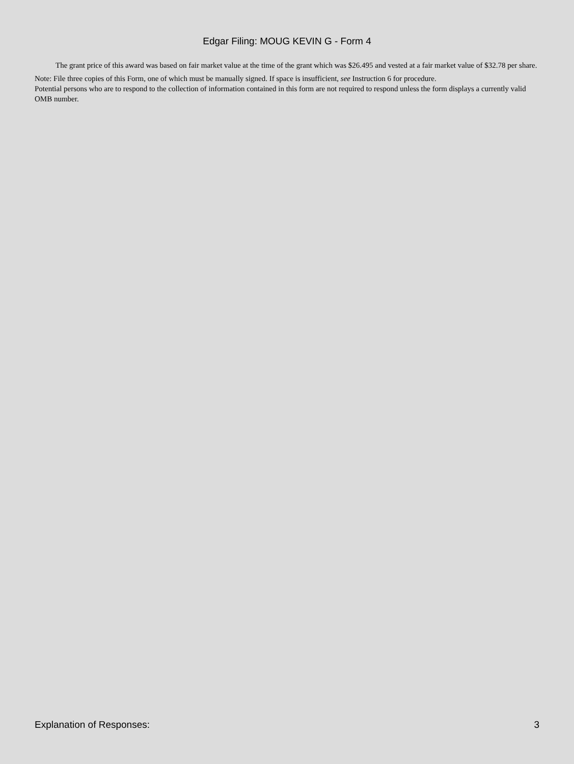Edgar Filing: MOUG KEVIN G - Form 4
The grant price of this award was based on fair market value at the time of the grant which was $26.495 and vested at a fair market value of $32.78 per share.
Note: File three copies of this Form, one of which must be manually signed. If space is insufficient, see Instruction 6 for procedure.
Potential persons who are to respond to the collection of information contained in this form are not required to respond unless the form displays a currently valid OMB number.
Explanation of Responses: 3